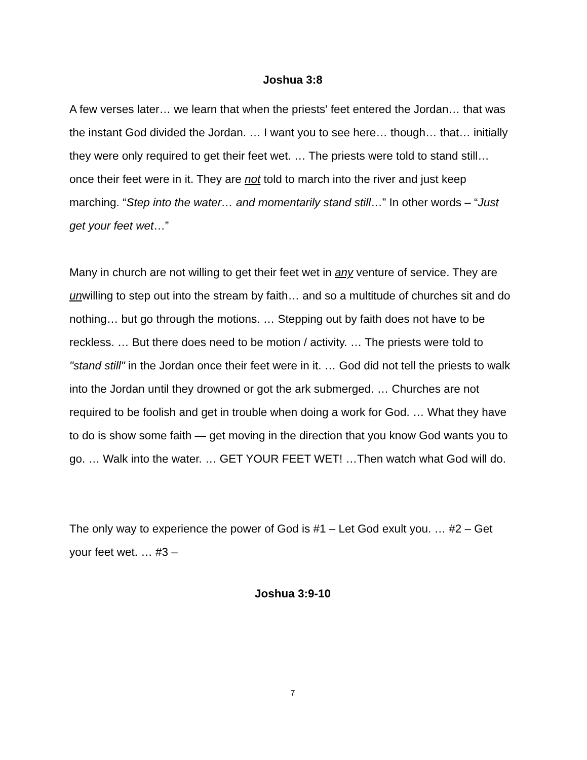Joshua 3:8
A few verses later… we learn that when the priests' feet entered the Jordan… that was the instant God divided the Jordan. … I want you to see here… though… that… initially they were only required to get their feet wet. … The priests were told to stand still… once their feet were in it. They are not told to march into the river and just keep marching. “Step into the water… and momentarily stand still…” In other words – “Just get your feet wet…”
Many in church are not willing to get their feet wet in any venture of service. They are unwilling to step out into the stream by faith… and so a multitude of churches sit and do nothing… but go through the motions. … Stepping out by faith does not have to be reckless. … But there does need to be motion / activity. … The priests were told to "stand still" in the Jordan once their feet were in it. … God did not tell the priests to walk into the Jordan until they drowned or got the ark submerged. … Churches are not required to be foolish and get in trouble when doing a work for God. … What they have to do is show some faith — get moving in the direction that you know God wants you to go. … Walk into the water. … GET YOUR FEET WET! …Then watch what God will do.
The only way to experience the power of God is #1 – Let God exult you. … #2 – Get your feet wet. … #3 –
Joshua 3:9-10
7